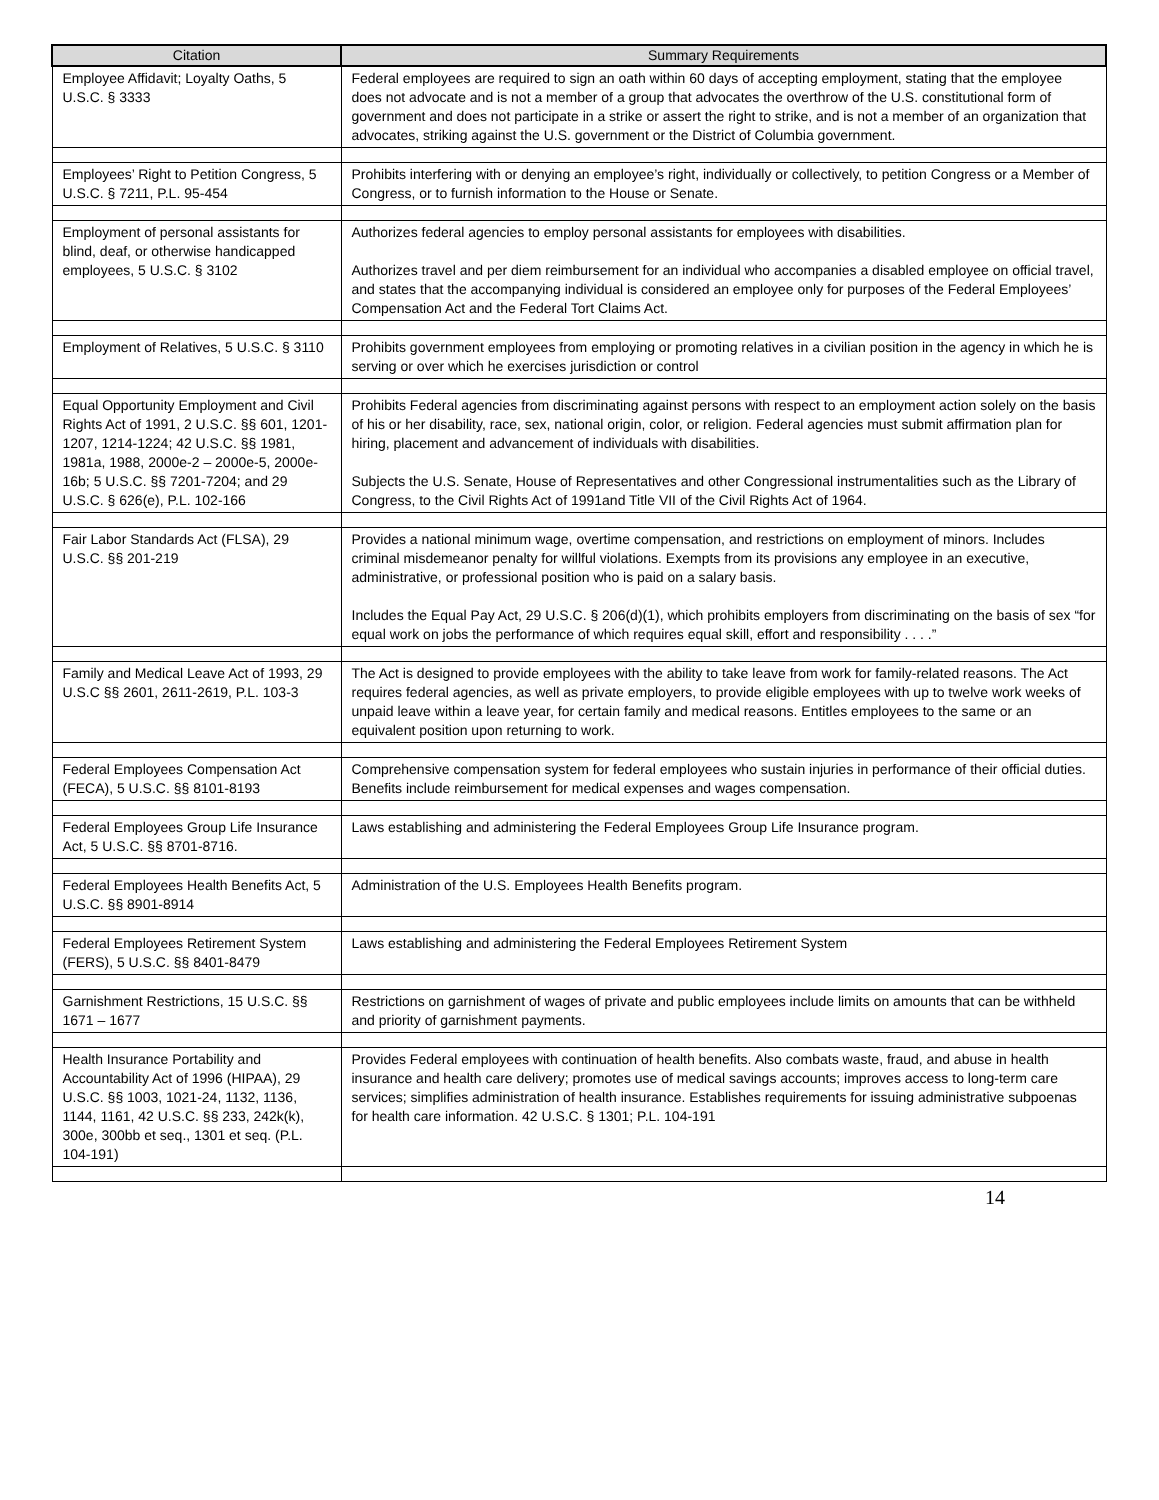| Citation | Summary Requirements |
| --- | --- |
| Employee Affidavit; Loyalty Oaths, 5 U.S.C. § 3333 | Federal employees are required to sign an oath within 60 days of accepting employment, stating that the employee does not advocate and is not a member of a group that advocates the overthrow of the U.S. constitutional form of government and does not participate in a strike or assert the right to strike, and is not a member of an organization that advocates, striking against the U.S. government or the District of Columbia government. |
| Employees’ Right to Petition Congress, 5 U.S.C. § 7211, P.L. 95-454 | Prohibits interfering with or denying an employee’s right, individually or collectively, to petition Congress or a Member of Congress, or to furnish information to the House or Senate. |
| Employment of personal assistants for blind, deaf, or otherwise handicapped employees, 5 U.S.C. § 3102 | Authorizes federal agencies to employ personal assistants for employees with disabilities. Authorizes travel and per diem reimbursement for an individual who accompanies a disabled employee on official travel, and states that the accompanying individual is considered an employee only for purposes of the Federal Employees’ Compensation Act and the Federal Tort Claims Act. |
| Employment of Relatives, 5 U.S.C. § 3110 | Prohibits government employees from employing or promoting relatives in a civilian position in the agency in which he is serving or over which he exercises jurisdiction or control |
| Equal Opportunity Employment and Civil Rights Act of 1991, 2 U.S.C. §§ 601, 1201-1207, 1214-1224; 42 U.S.C. §§ 1981, 1981a, 1988, 2000e-2 – 2000e-5, 2000e-16b; 5 U.S.C. §§ 7201-7204; and 29 U.S.C. § 626(e), P.L. 102-166 | Prohibits Federal agencies from discriminating against persons with respect to an employment action solely on the basis of his or her disability, race, sex, national origin, color, or religion. Federal agencies must submit affirmation plan for hiring, placement and advancement of individuals with disabilities. Subjects the U.S. Senate, House of Representatives and other Congressional instrumentalities such as the Library of Congress, to the Civil Rights Act of 1991and Title VII of the Civil Rights Act of 1964. |
| Fair Labor Standards Act (FLSA), 29 U.S.C. §§ 201-219 | Provides a national minimum wage, overtime compensation, and restrictions on employment of minors. Includes criminal misdemeanor penalty for willful violations. Exempts from its provisions any employee in an executive, administrative, or professional position who is paid on a salary basis. Includes the Equal Pay Act, 29 U.S.C. § 206(d)(1), which prohibits employers from discriminating on the basis of sex “for equal work on jobs the performance of which requires equal skill, effort and responsibility . . . .” |
| Family and Medical Leave Act of 1993, 29 U.S.C §§ 2601, 2611-2619, P.L. 103-3 | The Act is designed to provide employees with the ability to take leave from work for family-related reasons. The Act requires federal agencies, as well as private employers, to provide eligible employees with up to twelve work weeks of unpaid leave within a leave year, for certain family and medical reasons. Entitles employees to the same or an equivalent position upon returning to work. |
| Federal Employees Compensation Act (FECA), 5 U.S.C. §§ 8101-8193 | Comprehensive compensation system for federal employees who sustain injuries in performance of their official duties. Benefits include reimbursement for medical expenses and wages compensation. |
| Federal Employees Group Life Insurance Act, 5 U.S.C. §§ 8701-8716. | Laws establishing and administering the Federal Employees Group Life Insurance program. |
| Federal Employees Health Benefits Act, 5 U.S.C. §§ 8901-8914 | Administration of the U.S. Employees Health Benefits program. |
| Federal Employees Retirement System (FERS), 5 U.S.C. §§ 8401-8479 | Laws establishing and administering the Federal Employees Retirement System |
| Garnishment Restrictions, 15 U.S.C. §§ 1671 – 1677 | Restrictions on garnishment of wages of private and public employees include limits on amounts that can be withheld and priority of garnishment payments. |
| Health Insurance Portability and Accountability Act of 1996 (HIPAA), 29 U.S.C. §§ 1003, 1021-24, 1132, 1136, 1144, 1161, 42 U.S.C. §§ 233, 242k(k), 300e, 300bb et seq., 1301 et seq. (P.L. 104-191) | Provides Federal employees with continuation of health benefits. Also combats waste, fraud, and abuse in health insurance and health care delivery; promotes use of medical savings accounts; improves access to long-term care services; simplifies administration of health insurance. Establishes requirements for issuing administrative subpoenas for health care information. 42 U.S.C. § 1301; P.L. 104-191 |
14